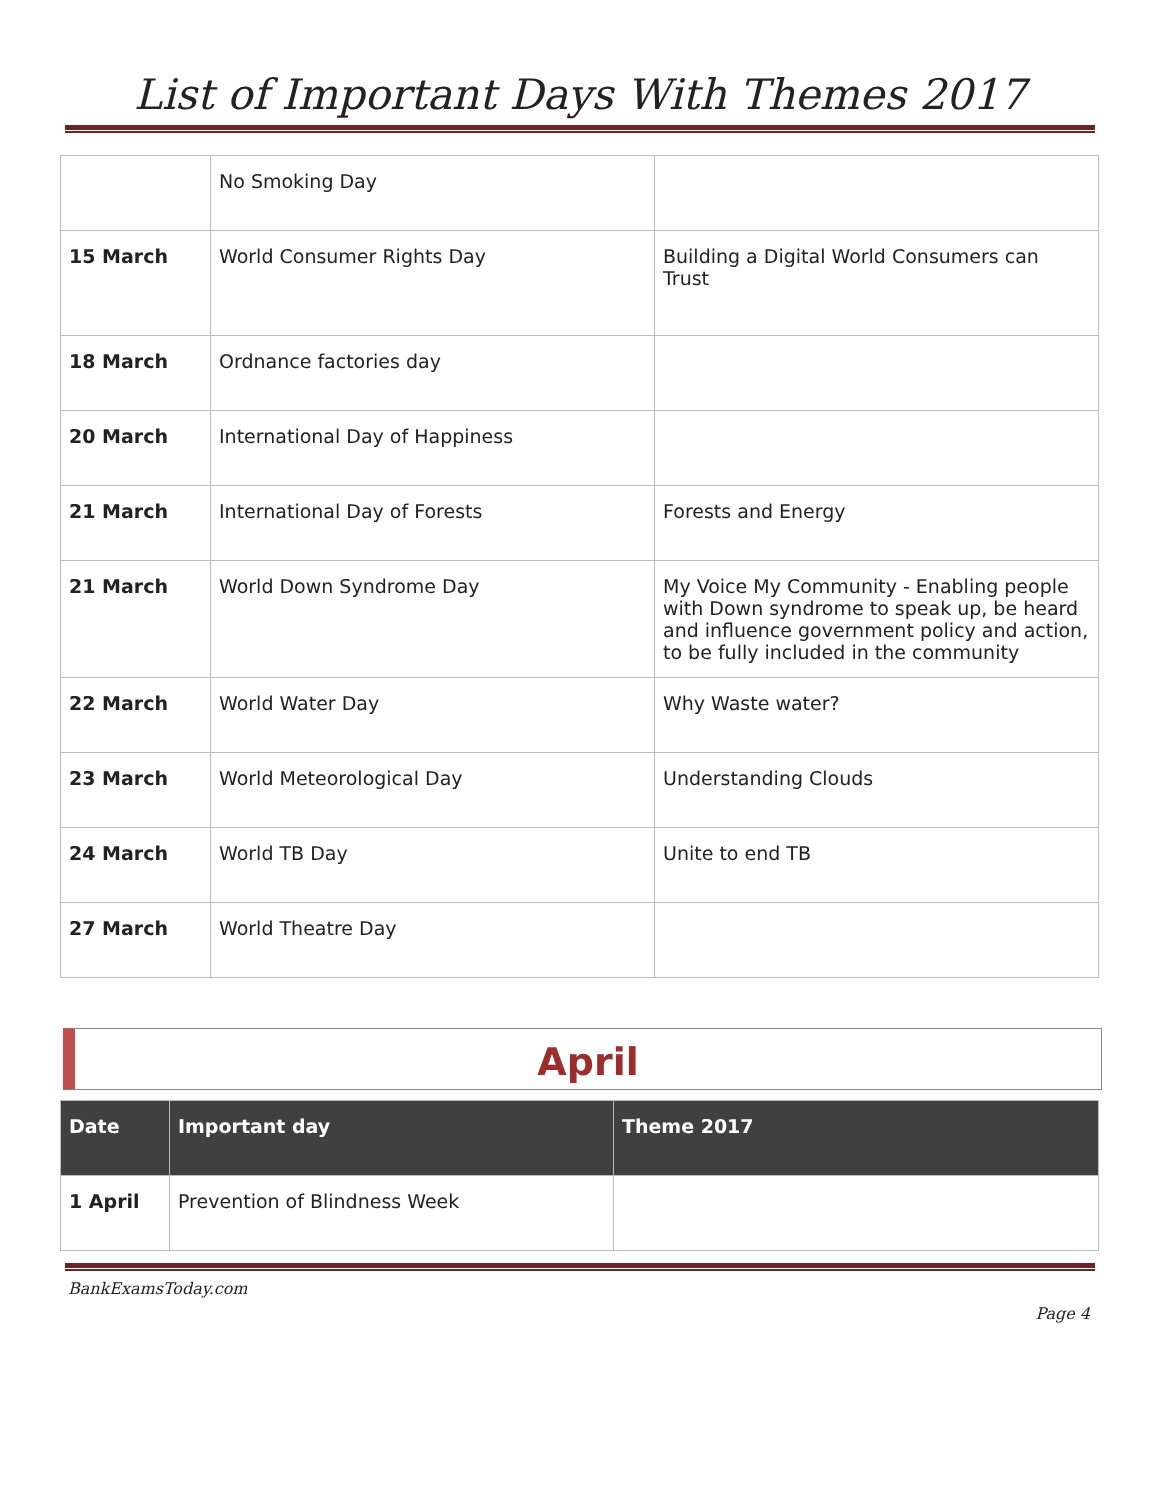List of Important Days With Themes 2017
| | No Smoking Day | |
| 15 March | World Consumer Rights Day | Building a Digital World Consumers can Trust |
| 18 March | Ordnance factories day | |
| 20 March | International Day of Happiness | |
| 21 March | International Day of Forests | Forests and Energy |
| 21 March | World Down Syndrome Day | My Voice My Community - Enabling people with Down syndrome to speak up, be heard and influence government policy and action, to be fully included in the community |
| 22 March | World Water Day | Why Waste water? |
| 23 March | World Meteorological Day | Understanding Clouds |
| 24 March | World TB Day | Unite to end TB |
| 27 March | World Theatre Day | |
April
| Date | Important day | Theme 2017 |
| --- | --- | --- |
| 1 April | Prevention of Blindness Week | |
BankExamsToday.com
Page 4